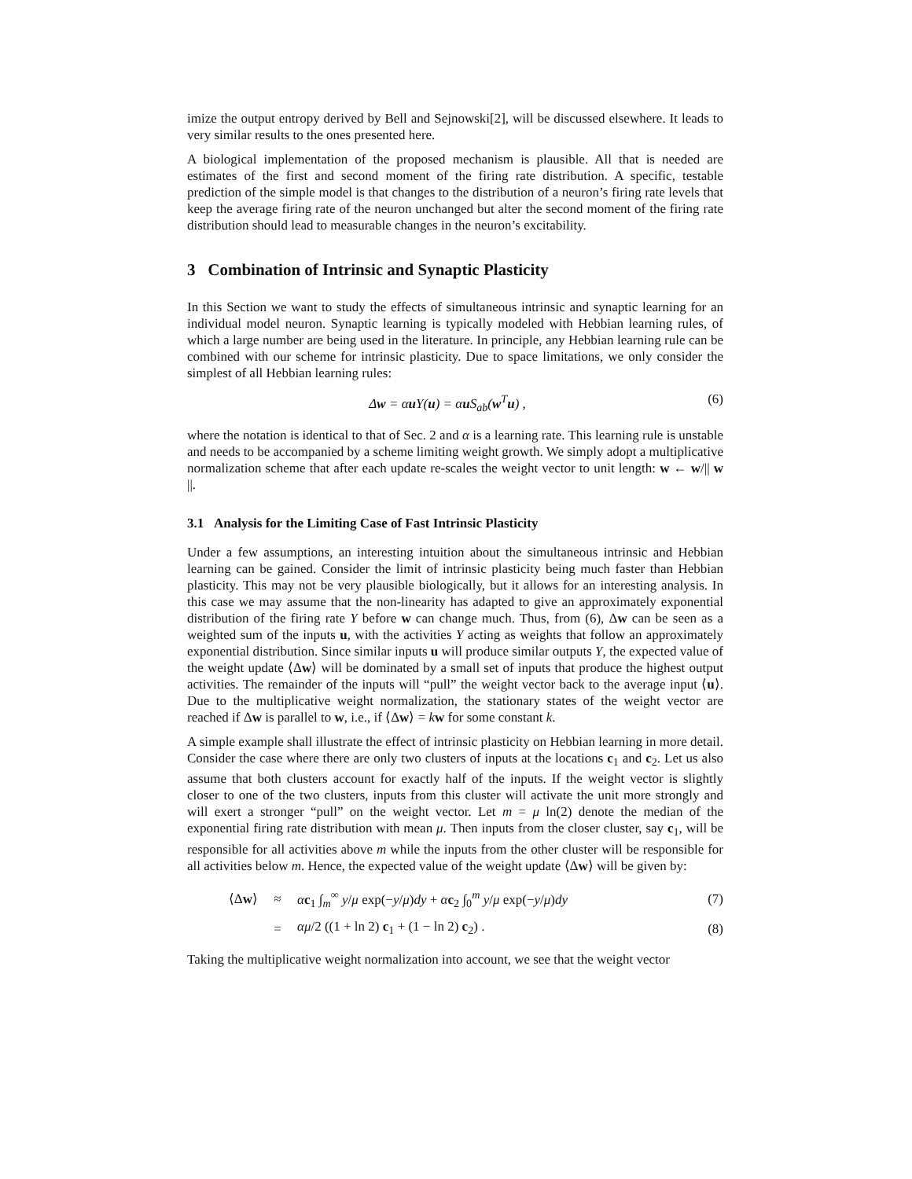imize the output entropy derived by Bell and Sejnowski[2], will be discussed elsewhere. It leads to very similar results to the ones presented here.
A biological implementation of the proposed mechanism is plausible. All that is needed are estimates of the first and second moment of the firing rate distribution. A specific, testable prediction of the simple model is that changes to the distribution of a neuron’s firing rate levels that keep the average firing rate of the neuron unchanged but alter the second moment of the firing rate distribution should lead to measurable changes in the neuron’s excitability.
3 Combination of Intrinsic and Synaptic Plasticity
In this Section we want to study the effects of simultaneous intrinsic and synaptic learning for an individual model neuron. Synaptic learning is typically modeled with Hebbian learning rules, of which a large number are being used in the literature. In principle, any Hebbian learning rule can be combined with our scheme for intrinsic plasticity. Due to space limitations, we only consider the simplest of all Hebbian learning rules:
Δw = αu Y(u) = αu S<sub>ab</sub>(w<sup>T</sup>u) , (6)
where the notation is identical to that of Sec. 2 and α is a learning rate. This learning rule is unstable and needs to be accompanied by a scheme limiting weight growth. We simply adopt a multiplicative normalization scheme that after each update re-scales the weight vector to unit length: w ← w/|| w ||.
3.1 Analysis for the Limiting Case of Fast Intrinsic Plasticity
Under a few assumptions, an interesting intuition about the simultaneous intrinsic and Hebbian learning can be gained. Consider the limit of intrinsic plasticity being much faster than Hebbian plasticity. This may not be very plausible biologically, but it allows for an interesting analysis. In this case we may assume that the non-linearity has adapted to give an approximately exponential distribution of the firing rate Y before w can change much. Thus, from (6), Δw can be seen as a weighted sum of the inputs u, with the activities Y acting as weights that follow an approximately exponential distribution. Since similar inputs u will produce similar outputs Y, the expected value of the weight update ⟨Δw⟩ will be dominated by a small set of inputs that produce the highest output activities. The remainder of the inputs will “pull” the weight vector back to the average input ⟨u⟩. Due to the multiplicative weight normalization, the stationary states of the weight vector are reached if Δw is parallel to w, i.e., if ⟨Δw⟩ = kw for some constant k.
A simple example shall illustrate the effect of intrinsic plasticity on Hebbian learning in more detail. Consider the case where there are only two clusters of inputs at the locations c<sub>1</sub> and c<sub>2</sub>. Let us also assume that both clusters account for exactly half of the inputs. If the weight vector is slightly closer to one of the two clusters, inputs from this cluster will activate the unit more strongly and will exert a stronger “pull” on the weight vector. Let m = μ ln(2) denote the median of the exponential firing rate distribution with mean μ. Then inputs from the closer cluster, say c<sub>1</sub>, will be responsible for all activities above m while the inputs from the other cluster will be responsible for all activities below m. Hence, the expected value of the weight update ⟨Δw⟩ will be given by:
| ⟨Δ w ⟩ | ≈ | α c<sub>1</sub> ∫<sub>m</sub><sup>∞</sup> y / μ exp(− y / μ ) dy + α c<sub>2</sub> ∫<sub>0</sub><sup>m</sup> y / μ exp(− y / μ ) dy | (7) |
| | = | αμ /2 ((1 + ln 2) c<sub>1</sub> + (1 − ln 2) c<sub>2</sub>) . | (8) |
Taking the multiplicative weight normalization into account, we see that the weight vector